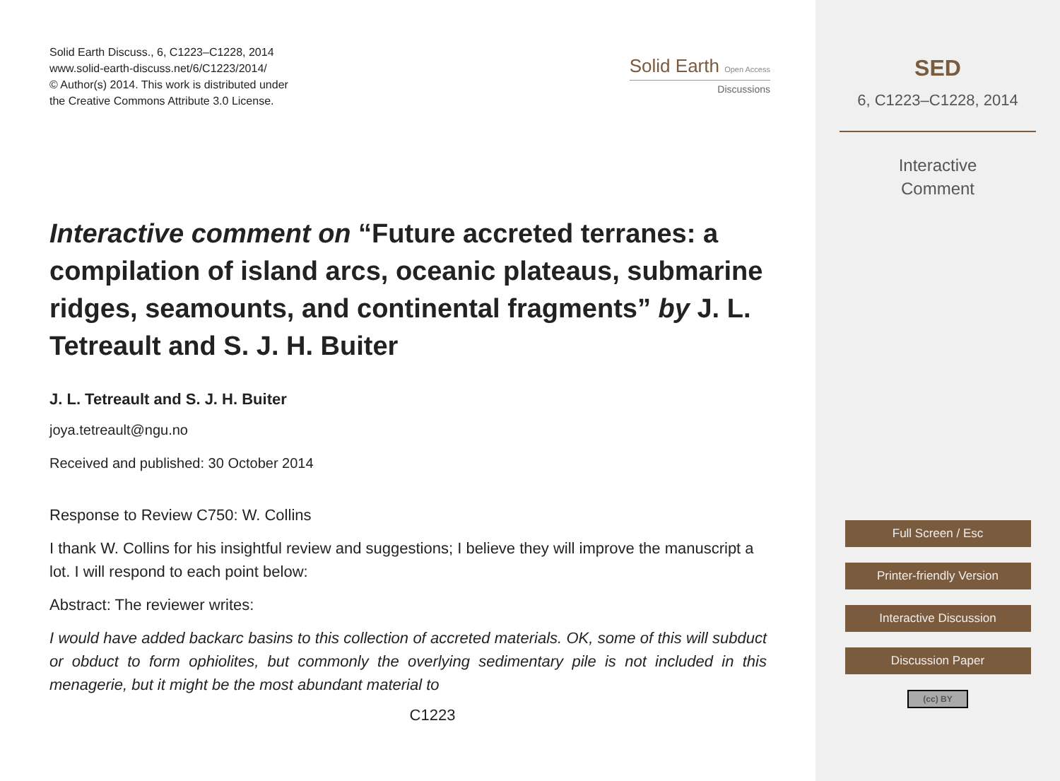Solid Earth Discuss., 6, C1223–C1228, 2014
www.solid-earth-discuss.net/6/C1223/2014/
© Author(s) 2014. This work is distributed under
the Creative Commons Attribute 3.0 License.
Solid Earth Open Access
Discussions
Interactive comment on “Future accreted terranes: a compilation of island arcs, oceanic plateaus, submarine ridges, seamounts, and continental fragments” by J. L. Tetreault and S. J. H. Buiter
J. L. Tetreault and S. J. H. Buiter
joya.tetreault@ngu.no
Received and published: 30 October 2014
Response to Review C750: W. Collins
I thank W. Collins for his insightful review and suggestions; I believe they will improve the manuscript a lot. I will respond to each point below:
Abstract: The reviewer writes:
I would have added backarc basins to this collection of accreted materials. OK, some of this will subduct or obduct to form ophiolites, but commonly the overlying sedimentary pile is not included in this menagerie, but it might be the most abundant material to
C1223
SED
6, C1223–C1228, 2014
Interactive
Comment
Full Screen / Esc
Printer-friendly Version
Interactive Discussion
Discussion Paper
(cc) BY